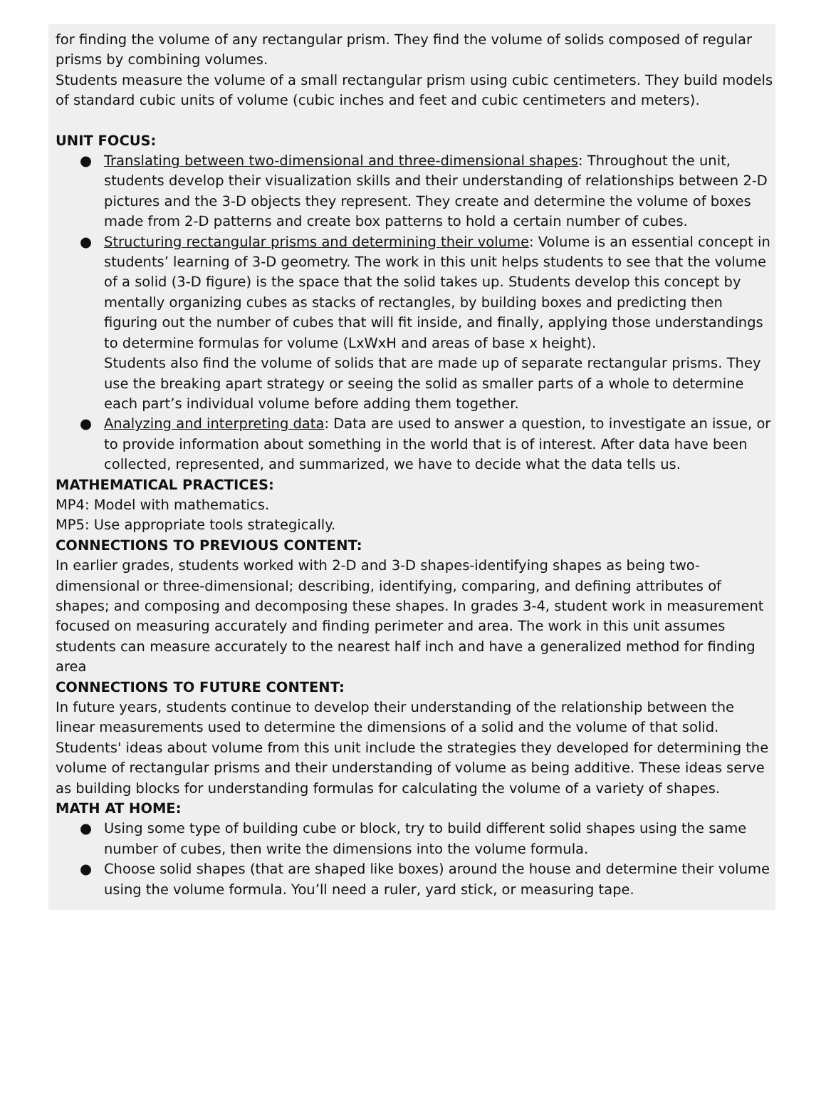for finding the volume of any rectangular prism. They find the volume of solids composed of regular prisms by combining volumes.
Students measure the volume of a small rectangular prism using cubic centimeters. They build models of standard cubic units of volume (cubic inches and feet and cubic centimeters and meters).
UNIT FOCUS:
● Translating between two-dimensional and three-dimensional shapes: Throughout the unit, students develop their visualization skills and their understanding of relationships between 2-D pictures and the 3-D objects they represent. They create and determine the volume of boxes made from 2-D patterns and create box patterns to hold a certain number of cubes.
● Structuring rectangular prisms and determining their volume: Volume is an essential concept in students’ learning of 3-D geometry. The work in this unit helps students to see that the volume of a solid (3-D figure) is the space that the solid takes up. Students develop this concept by mentally organizing cubes as stacks of rectangles, by building boxes and predicting then figuring out the number of cubes that will fit inside, and finally, applying those understandings to determine formulas for volume (LxWxH and areas of base x height).
Students also find the volume of solids that are made up of separate rectangular prisms. They use the breaking apart strategy or seeing the solid as smaller parts of a whole to determine each part’s individual volume before adding them together.
● Analyzing and interpreting data: Data are used to answer a question, to investigate an issue, or to provide information about something in the world that is of interest. After data have been collected, represented, and summarized, we have to decide what the data tells us.
MATHEMATICAL PRACTICES:
MP4: Model with mathematics.
MP5: Use appropriate tools strategically.
CONNECTIONS TO PREVIOUS CONTENT:
In earlier grades, students worked with 2-D and 3-D shapes-identifying shapes as being two-dimensional or three-dimensional; describing, identifying, comparing, and defining attributes of shapes; and composing and decomposing these shapes. In grades 3-4, student work in measurement focused on measuring accurately and finding perimeter and area. The work in this unit assumes students can measure accurately to the nearest half inch and have a generalized method for finding area
CONNECTIONS TO FUTURE CONTENT:
In future years, students continue to develop their understanding of the relationship between the linear measurements used to determine the dimensions of a solid and the volume of that solid. Students' ideas about volume from this unit include the strategies they developed for determining the volume of rectangular prisms and their understanding of volume as being additive. These ideas serve as building blocks for understanding formulas for calculating the volume of a variety of shapes.
MATH AT HOME:
● Using some type of building cube or block, try to build different solid shapes using the same number of cubes, then write the dimensions into the volume formula.
● Choose solid shapes (that are shaped like boxes) around the house and determine their volume using the volume formula. You’ll need a ruler, yard stick, or measuring tape.